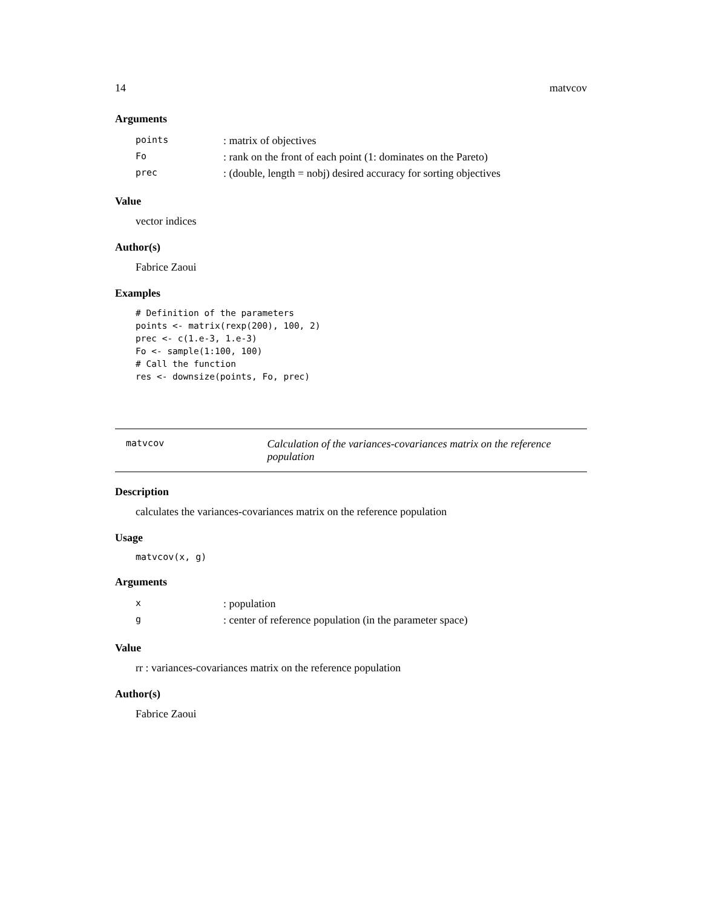14 matvcov
Arguments
| points | : matrix of objectives |
| Fo | : rank on the front of each point (1: dominates on the Pareto) |
| prec | : (double, length = nobj) desired accuracy for sorting objectives |
Value
vector indices
Author(s)
Fabrice Zaoui
Examples
# Definition of the parameters
points <- matrix(rexp(200), 100, 2)
prec <- c(1.e-3, 1.e-3)
Fo <- sample(1:100, 100)
# Call the function
res <- downsize(points, Fo, prec)
matvcov
Calculation of the variances-covariances matrix on the reference population
Description
calculates the variances-covariances matrix on the reference population
Usage
matvcov(x, g)
Arguments
| x | : population |
| g | : center of reference population (in the parameter space) |
Value
rr : variances-covariances matrix on the reference population
Author(s)
Fabrice Zaoui